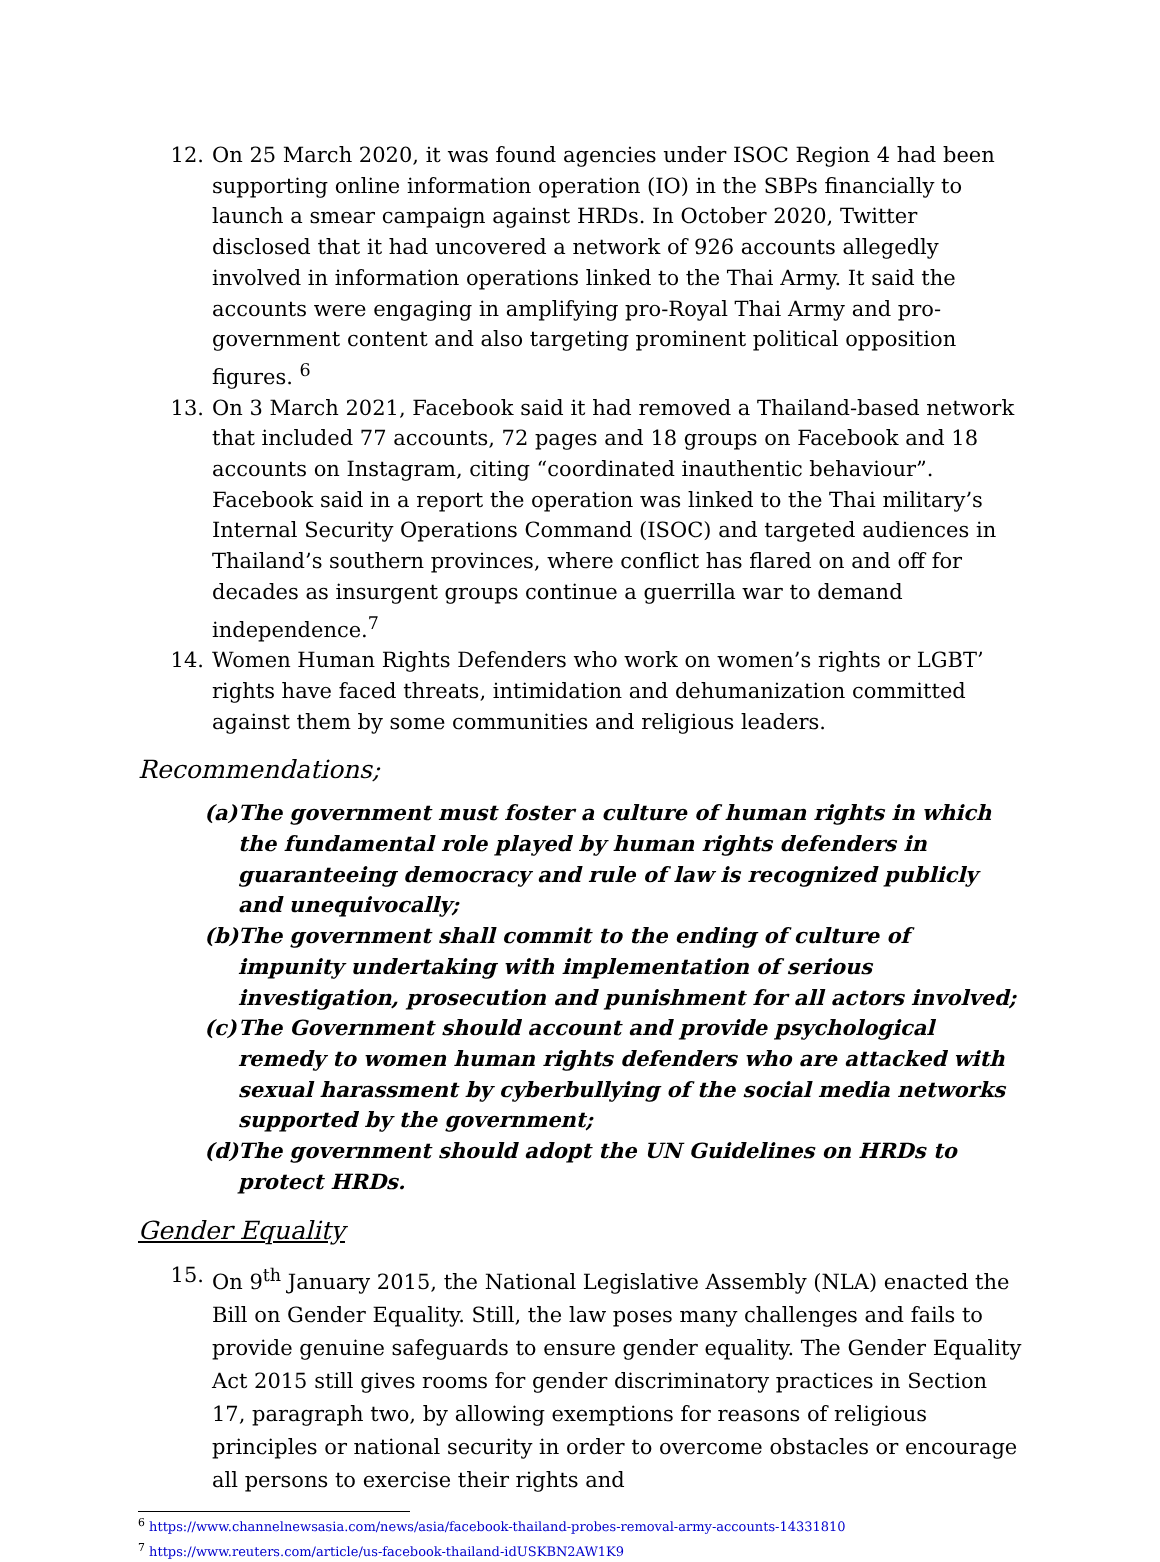12. On 25 March 2020, it was found agencies under ISOC Region 4 had been supporting online information operation (IO) in the SBPs financially to launch a smear campaign against HRDs. In October 2020, Twitter disclosed that it had uncovered a network of 926 accounts allegedly involved in information operations linked to the Thai Army. It said the accounts were engaging in amplifying pro-Royal Thai Army and pro-government content and also targeting prominent political opposition figures. <sup>6</sup>
13. On 3 March 2021, Facebook said it had removed a Thailand-based network that included 77 accounts, 72 pages and 18 groups on Facebook and 18 accounts on Instagram, citing “coordinated inauthentic behaviour”. Facebook said in a report the operation was linked to the Thai military’s Internal Security Operations Command (ISOC) and targeted audiences in Thailand’s southern provinces, where conflict has flared on and off for decades as insurgent groups continue a guerrilla war to demand independence.<sup>7</sup>
14. Women Human Rights Defenders who work on women’s rights or LGBT’ rights have faced threats, intimidation and dehumanization committed against them by some communities and religious leaders.
Recommendations;
(a) The government must foster a culture of human rights in which the fundamental role played by human rights defenders in guaranteeing democracy and rule of law is recognized publicly and unequivocally;
(b) The government shall commit to the ending of culture of impunity undertaking with implementation of serious investigation, prosecution and punishment for all actors involved;
(c) The Government should account and provide psychological remedy to women human rights defenders who are attacked with sexual harassment by cyberbullying of the social media networks supported by the government;
(d) The government should adopt the UN Guidelines on HRDs to protect HRDs.
Gender Equality
15. On 9<sup>th</sup> January 2015, the National Legislative Assembly (NLA) enacted the Bill on Gender Equality. Still, the law poses many challenges and fails to provide genuine safeguards to ensure gender equality. The Gender Equality Act 2015 still gives rooms for gender discriminatory practices in Section 17, paragraph two, by allowing exemptions for reasons of religious principles or national security in order to overcome obstacles or encourage all persons to exercise their rights and
<sup>6</sup> https://www.channelnewsasia.com/news/asia/facebook-thailand-probes-removal-army-accounts-14331810
<sup>7</sup> https://www.reuters.com/article/us-facebook-thailand-idUSKBN2AW1K9